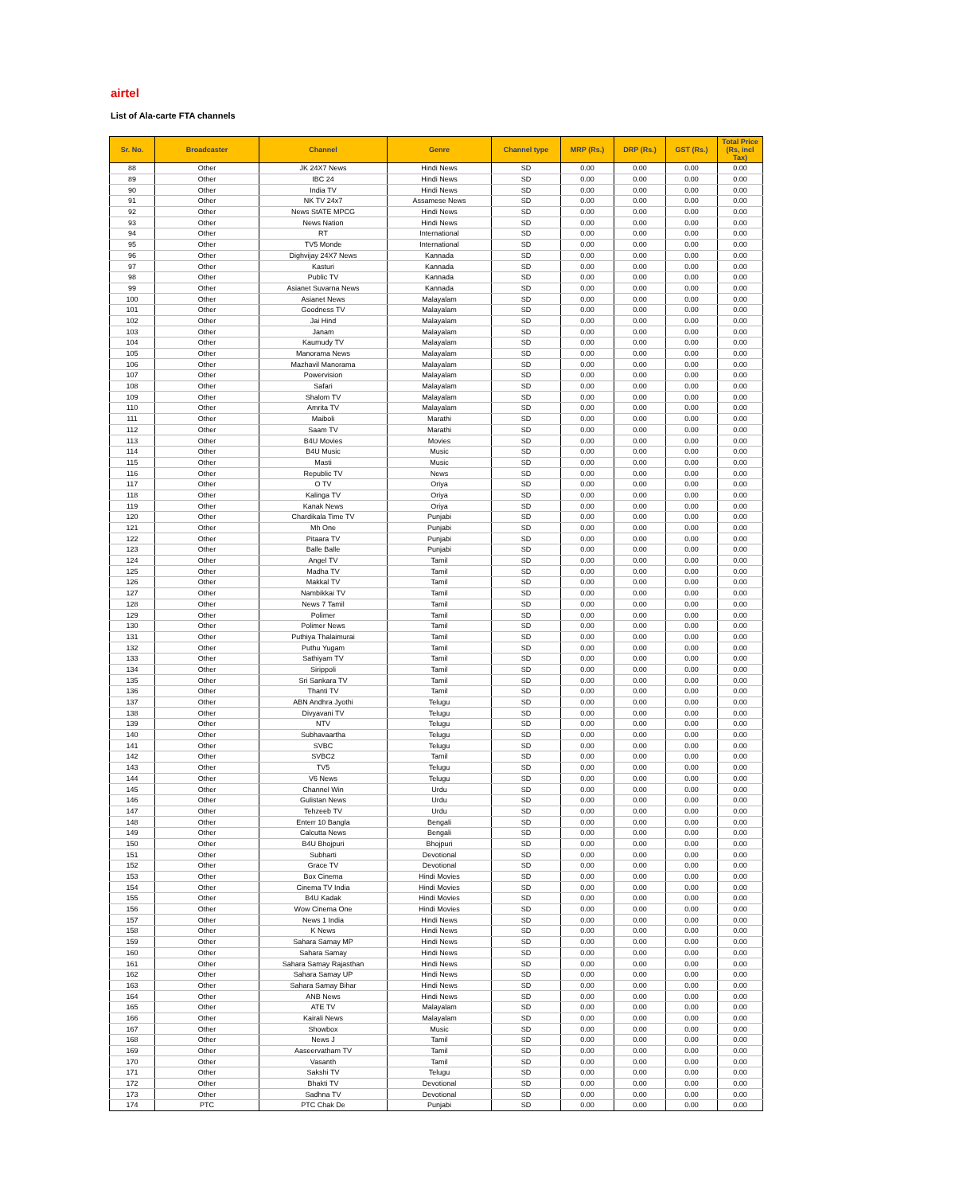airtel
List of Ala-carte FTA channels
| Sr. No. | Broadcaster | Channel | Genre | Channel type | MRP (Rs.) | DRP (Rs.) | GST (Rs.) | Total Price (Rs, incl Tax) |
| --- | --- | --- | --- | --- | --- | --- | --- | --- |
| 88 | Other | JK 24X7 News | Hindi News | SD | 0.00 | 0.00 | 0.00 | 0.00 |
| 89 | Other | IBC 24 | Hindi News | SD | 0.00 | 0.00 | 0.00 | 0.00 |
| 90 | Other | India TV | Hindi News | SD | 0.00 | 0.00 | 0.00 | 0.00 |
| 91 | Other | NK TV 24x7 | Assamese News | SD | 0.00 | 0.00 | 0.00 | 0.00 |
| 92 | Other | News StATE MPCG | Hindi News | SD | 0.00 | 0.00 | 0.00 | 0.00 |
| 93 | Other | News Nation | Hindi News | SD | 0.00 | 0.00 | 0.00 | 0.00 |
| 94 | Other | RT | International | SD | 0.00 | 0.00 | 0.00 | 0.00 |
| 95 | Other | TV5 Monde | International | SD | 0.00 | 0.00 | 0.00 | 0.00 |
| 96 | Other | Dighvijay 24X7 News | Kannada | SD | 0.00 | 0.00 | 0.00 | 0.00 |
| 97 | Other | Kasturi | Kannada | SD | 0.00 | 0.00 | 0.00 | 0.00 |
| 98 | Other | Public TV | Kannada | SD | 0.00 | 0.00 | 0.00 | 0.00 |
| 99 | Other | Asianet Suvarna News | Kannada | SD | 0.00 | 0.00 | 0.00 | 0.00 |
| 100 | Other | Asianet News | Malayalam | SD | 0.00 | 0.00 | 0.00 | 0.00 |
| 101 | Other | Goodness TV | Malayalam | SD | 0.00 | 0.00 | 0.00 | 0.00 |
| 102 | Other | Jai Hind | Malayalam | SD | 0.00 | 0.00 | 0.00 | 0.00 |
| 103 | Other | Janam | Malayalam | SD | 0.00 | 0.00 | 0.00 | 0.00 |
| 104 | Other | Kaumudy TV | Malayalam | SD | 0.00 | 0.00 | 0.00 | 0.00 |
| 105 | Other | Manorama News | Malayalam | SD | 0.00 | 0.00 | 0.00 | 0.00 |
| 106 | Other | Mazhavil Manorama | Malayalam | SD | 0.00 | 0.00 | 0.00 | 0.00 |
| 107 | Other | Powervision | Malayalam | SD | 0.00 | 0.00 | 0.00 | 0.00 |
| 108 | Other | Safari | Malayalam | SD | 0.00 | 0.00 | 0.00 | 0.00 |
| 109 | Other | Shalom TV | Malayalam | SD | 0.00 | 0.00 | 0.00 | 0.00 |
| 110 | Other | Amrita TV | Malayalam | SD | 0.00 | 0.00 | 0.00 | 0.00 |
| 111 | Other | Maiboli | Marathi | SD | 0.00 | 0.00 | 0.00 | 0.00 |
| 112 | Other | Saam TV | Marathi | SD | 0.00 | 0.00 | 0.00 | 0.00 |
| 113 | Other | B4U Movies | Movies | SD | 0.00 | 0.00 | 0.00 | 0.00 |
| 114 | Other | B4U Music | Music | SD | 0.00 | 0.00 | 0.00 | 0.00 |
| 115 | Other | Masti | Music | SD | 0.00 | 0.00 | 0.00 | 0.00 |
| 116 | Other | Republic TV | News | SD | 0.00 | 0.00 | 0.00 | 0.00 |
| 117 | Other | O TV | Oriya | SD | 0.00 | 0.00 | 0.00 | 0.00 |
| 118 | Other | Kalinga TV | Oriya | SD | 0.00 | 0.00 | 0.00 | 0.00 |
| 119 | Other | Kanak News | Oriya | SD | 0.00 | 0.00 | 0.00 | 0.00 |
| 120 | Other | Chardikala Time TV | Punjabi | SD | 0.00 | 0.00 | 0.00 | 0.00 |
| 121 | Other | Mh One | Punjabi | SD | 0.00 | 0.00 | 0.00 | 0.00 |
| 122 | Other | Pitaara TV | Punjabi | SD | 0.00 | 0.00 | 0.00 | 0.00 |
| 123 | Other | Balle Balle | Punjabi | SD | 0.00 | 0.00 | 0.00 | 0.00 |
| 124 | Other | Angel TV | Tamil | SD | 0.00 | 0.00 | 0.00 | 0.00 |
| 125 | Other | Madha TV | Tamil | SD | 0.00 | 0.00 | 0.00 | 0.00 |
| 126 | Other | Makkal TV | Tamil | SD | 0.00 | 0.00 | 0.00 | 0.00 |
| 127 | Other | Nambikkai TV | Tamil | SD | 0.00 | 0.00 | 0.00 | 0.00 |
| 128 | Other | News 7 Tamil | Tamil | SD | 0.00 | 0.00 | 0.00 | 0.00 |
| 129 | Other | Polimer | Tamil | SD | 0.00 | 0.00 | 0.00 | 0.00 |
| 130 | Other | Polimer News | Tamil | SD | 0.00 | 0.00 | 0.00 | 0.00 |
| 131 | Other | Puthiya Thalaimurai | Tamil | SD | 0.00 | 0.00 | 0.00 | 0.00 |
| 132 | Other | Puthu Yugam | Tamil | SD | 0.00 | 0.00 | 0.00 | 0.00 |
| 133 | Other | Sathiyam TV | Tamil | SD | 0.00 | 0.00 | 0.00 | 0.00 |
| 134 | Other | Sirippoli | Tamil | SD | 0.00 | 0.00 | 0.00 | 0.00 |
| 135 | Other | Sri Sankara TV | Tamil | SD | 0.00 | 0.00 | 0.00 | 0.00 |
| 136 | Other | Thanti TV | Tamil | SD | 0.00 | 0.00 | 0.00 | 0.00 |
| 137 | Other | ABN Andhra Jyothi | Telugu | SD | 0.00 | 0.00 | 0.00 | 0.00 |
| 138 | Other | Divyavani TV | Telugu | SD | 0.00 | 0.00 | 0.00 | 0.00 |
| 139 | Other | NTV | Telugu | SD | 0.00 | 0.00 | 0.00 | 0.00 |
| 140 | Other | Subhavaartha | Telugu | SD | 0.00 | 0.00 | 0.00 | 0.00 |
| 141 | Other | SVBC | Telugu | SD | 0.00 | 0.00 | 0.00 | 0.00 |
| 142 | Other | SVBC2 | Tamil | SD | 0.00 | 0.00 | 0.00 | 0.00 |
| 143 | Other | TV5 | Telugu | SD | 0.00 | 0.00 | 0.00 | 0.00 |
| 144 | Other | V6 News | Telugu | SD | 0.00 | 0.00 | 0.00 | 0.00 |
| 145 | Other | Channel Win | Urdu | SD | 0.00 | 0.00 | 0.00 | 0.00 |
| 146 | Other | Gulistan News | Urdu | SD | 0.00 | 0.00 | 0.00 | 0.00 |
| 147 | Other | Tehzeeb TV | Urdu | SD | 0.00 | 0.00 | 0.00 | 0.00 |
| 148 | Other | Enterr 10 Bangla | Bengali | SD | 0.00 | 0.00 | 0.00 | 0.00 |
| 149 | Other | Calcutta News | Bengali | SD | 0.00 | 0.00 | 0.00 | 0.00 |
| 150 | Other | B4U Bhojpuri | Bhojpuri | SD | 0.00 | 0.00 | 0.00 | 0.00 |
| 151 | Other | Subharti | Devotional | SD | 0.00 | 0.00 | 0.00 | 0.00 |
| 152 | Other | Grace TV | Devotional | SD | 0.00 | 0.00 | 0.00 | 0.00 |
| 153 | Other | Box Cinema | Hindi Movies | SD | 0.00 | 0.00 | 0.00 | 0.00 |
| 154 | Other | Cinema TV India | Hindi Movies | SD | 0.00 | 0.00 | 0.00 | 0.00 |
| 155 | Other | B4U Kadak | Hindi Movies | SD | 0.00 | 0.00 | 0.00 | 0.00 |
| 156 | Other | Wow Cinema One | Hindi Movies | SD | 0.00 | 0.00 | 0.00 | 0.00 |
| 157 | Other | News 1 India | Hindi News | SD | 0.00 | 0.00 | 0.00 | 0.00 |
| 158 | Other | K News | Hindi News | SD | 0.00 | 0.00 | 0.00 | 0.00 |
| 159 | Other | Sahara Samay MP | Hindi News | SD | 0.00 | 0.00 | 0.00 | 0.00 |
| 160 | Other | Sahara Samay | Hindi News | SD | 0.00 | 0.00 | 0.00 | 0.00 |
| 161 | Other | Sahara Samay Rajasthan | Hindi News | SD | 0.00 | 0.00 | 0.00 | 0.00 |
| 162 | Other | Sahara Samay UP | Hindi News | SD | 0.00 | 0.00 | 0.00 | 0.00 |
| 163 | Other | Sahara Samay Bihar | Hindi News | SD | 0.00 | 0.00 | 0.00 | 0.00 |
| 164 | Other | ANB News | Hindi News | SD | 0.00 | 0.00 | 0.00 | 0.00 |
| 165 | Other | ATE TV | Malayalam | SD | 0.00 | 0.00 | 0.00 | 0.00 |
| 166 | Other | Kairali News | Malayalam | SD | 0.00 | 0.00 | 0.00 | 0.00 |
| 167 | Other | Showbox | Music | SD | 0.00 | 0.00 | 0.00 | 0.00 |
| 168 | Other | News J | Tamil | SD | 0.00 | 0.00 | 0.00 | 0.00 |
| 169 | Other | Aaseervatham TV | Tamil | SD | 0.00 | 0.00 | 0.00 | 0.00 |
| 170 | Other | Vasanth | Tamil | SD | 0.00 | 0.00 | 0.00 | 0.00 |
| 171 | Other | Sakshi TV | Telugu | SD | 0.00 | 0.00 | 0.00 | 0.00 |
| 172 | Other | Bhakti TV | Devotional | SD | 0.00 | 0.00 | 0.00 | 0.00 |
| 173 | Other | Sadhna TV | Devotional | SD | 0.00 | 0.00 | 0.00 | 0.00 |
| 174 | PTC | PTC Chak De | Punjabi | SD | 0.00 | 0.00 | 0.00 | 0.00 |